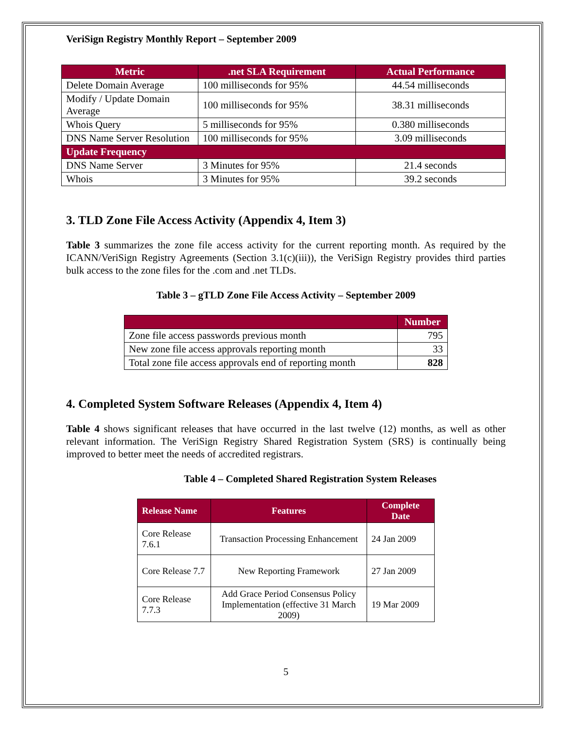VeriSign Registry Monthly Report – September 2009
| Metric | .net SLA Requirement | Actual Performance |
| --- | --- | --- |
| Delete Domain Average | 100 milliseconds for 95% | 44.54 milliseconds |
| Modify / Update Domain Average | 100 milliseconds for 95% | 38.31 milliseconds |
| Whois Query | 5 milliseconds for 95% | 0.380 milliseconds |
| DNS Name Server Resolution | 100 milliseconds for 95% | 3.09 milliseconds |
| Update Frequency | | |
| DNS Name Server | 3 Minutes for 95% | 21.4 seconds |
| Whois | 3 Minutes for 95% | 39.2 seconds |
3. TLD Zone File Access Activity (Appendix 4, Item 3)
Table 3 summarizes the zone file access activity for the current reporting month. As required by the ICANN/VeriSign Registry Agreements (Section 3.1(c)(iii)), the VeriSign Registry provides third parties bulk access to the zone files for the .com and .net TLDs.
Table 3 – gTLD Zone File Access Activity – September 2009
| | Number |
| --- | --- |
| Zone file access passwords previous month | 795 |
| New zone file access approvals reporting month | 33 |
| Total zone file access approvals end of reporting month | 828 |
4. Completed System Software Releases (Appendix 4, Item 4)
Table 4 shows significant releases that have occurred in the last twelve (12) months, as well as other relevant information. The VeriSign Registry Shared Registration System (SRS) is continually being improved to better meet the needs of accredited registrars.
Table 4 – Completed Shared Registration System Releases
| Release Name | Features | Complete Date |
| --- | --- | --- |
| Core Release 7.6.1 | Transaction Processing Enhancement | 24 Jan 2009 |
| Core Release 7.7 | New Reporting Framework | 27 Jan 2009 |
| Core Release 7.7.3 | Add Grace Period Consensus Policy Implementation (effective 31 March 2009) | 19 Mar 2009 |
5